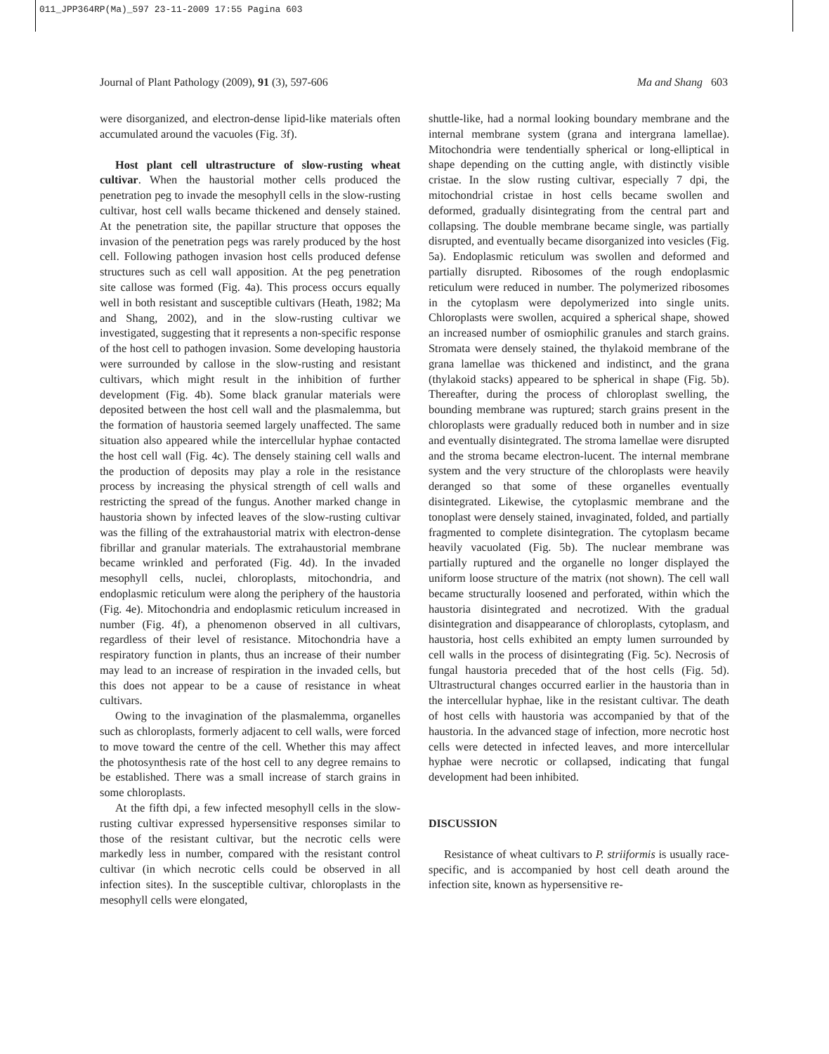011_JPP364RP(Ma)_597 23-11-2009 17:55 Pagina 603
Journal of Plant Pathology (2009), 91 (3), 597-606 Ma and Shang 603
were disorganized, and electron-dense lipid-like materials often accumulated around the vacuoles (Fig. 3f).
Host plant cell ultrastructure of slow-rusting wheat cultivar. When the haustorial mother cells produced the penetration peg to invade the mesophyll cells in the slow-rusting cultivar, host cell walls became thickened and densely stained. At the penetration site, the papillar structure that opposes the invasion of the penetration pegs was rarely produced by the host cell. Following pathogen invasion host cells produced defense structures such as cell wall apposition. At the peg penetration site callose was formed (Fig. 4a). This process occurs equally well in both resistant and susceptible cultivars (Heath, 1982; Ma and Shang, 2002), and in the slow-rusting cultivar we investigated, suggesting that it represents a non-specific response of the host cell to pathogen invasion. Some developing haustoria were surrounded by callose in the slow-rusting and resistant cultivars, which might result in the inhibition of further development (Fig. 4b). Some black granular materials were deposited between the host cell wall and the plasmalemma, but the formation of haustoria seemed largely unaffected. The same situation also appeared while the intercellular hyphae contacted the host cell wall (Fig. 4c). The densely staining cell walls and the production of deposits may play a role in the resistance process by increasing the physical strength of cell walls and restricting the spread of the fungus. Another marked change in haustoria shown by infected leaves of the slow-rusting cultivar was the filling of the extrahaustorial matrix with electron-dense fibrillar and granular materials. The extrahaustorial membrane became wrinkled and perforated (Fig. 4d). In the invaded mesophyll cells, nuclei, chloroplasts, mitochondria, and endoplasmic reticulum were along the periphery of the haustoria (Fig. 4e). Mitochondria and endoplasmic reticulum increased in number (Fig. 4f), a phenomenon observed in all cultivars, regardless of their level of resistance. Mitochondria have a respiratory function in plants, thus an increase of their number may lead to an increase of respiration in the invaded cells, but this does not appear to be a cause of resistance in wheat cultivars.
Owing to the invagination of the plasmalemma, organelles such as chloroplasts, formerly adjacent to cell walls, were forced to move toward the centre of the cell. Whether this may affect the photosynthesis rate of the host cell to any degree remains to be established. There was a small increase of starch grains in some chloroplasts.
At the fifth dpi, a few infected mesophyll cells in the slow-rusting cultivar expressed hypersensitive responses similar to those of the resistant cultivar, but the necrotic cells were markedly less in number, compared with the resistant control cultivar (in which necrotic cells could be observed in all infection sites). In the susceptible cultivar, chloroplasts in the mesophyll cells were elongated,
shuttle-like, had a normal looking boundary membrane and the internal membrane system (grana and intergrana lamellae). Mitochondria were tendentially spherical or long-elliptical in shape depending on the cutting angle, with distinctly visible cristae. In the slow rusting cultivar, especially 7 dpi, the mitochondrial cristae in host cells became swollen and deformed, gradually disintegrating from the central part and collapsing. The double membrane became single, was partially disrupted, and eventually became disorganized into vesicles (Fig. 5a). Endoplasmic reticulum was swollen and deformed and partially disrupted. Ribosomes of the rough endoplasmic reticulum were reduced in number. The polymerized ribosomes in the cytoplasm were depolymerized into single units. Chloroplasts were swollen, acquired a spherical shape, showed an increased number of osmiophilic granules and starch grains. Stromata were densely stained, the thylakoid membrane of the grana lamellae was thickened and indistinct, and the grana (thylakoid stacks) appeared to be spherical in shape (Fig. 5b). Thereafter, during the process of chloroplast swelling, the bounding membrane was ruptured; starch grains present in the chloroplasts were gradually reduced both in number and in size and eventually disintegrated. The stroma lamellae were disrupted and the stroma became electron-lucent. The internal membrane system and the very structure of the chloroplasts were heavily deranged so that some of these organelles eventually disintegrated. Likewise, the cytoplasmic membrane and the tonoplast were densely stained, invaginated, folded, and partially fragmented to complete disintegration. The cytoplasm became heavily vacuolated (Fig. 5b). The nuclear membrane was partially ruptured and the organelle no longer displayed the uniform loose structure of the matrix (not shown). The cell wall became structurally loosened and perforated, within which the haustoria disintegrated and necrotized. With the gradual disintegration and disappearance of chloroplasts, cytoplasm, and haustoria, host cells exhibited an empty lumen surrounded by cell walls in the process of disintegrating (Fig. 5c). Necrosis of fungal haustoria preceded that of the host cells (Fig. 5d). Ultrastructural changes occurred earlier in the haustoria than in the intercellular hyphae, like in the resistant cultivar. The death of host cells with haustoria was accompanied by that of the haustoria. In the advanced stage of infection, more necrotic host cells were detected in infected leaves, and more intercellular hyphae were necrotic or collapsed, indicating that fungal development had been inhibited.
DISCUSSION
Resistance of wheat cultivars to P. striiformis is usually race-specific, and is accompanied by host cell death around the infection site, known as hypersensitive re-